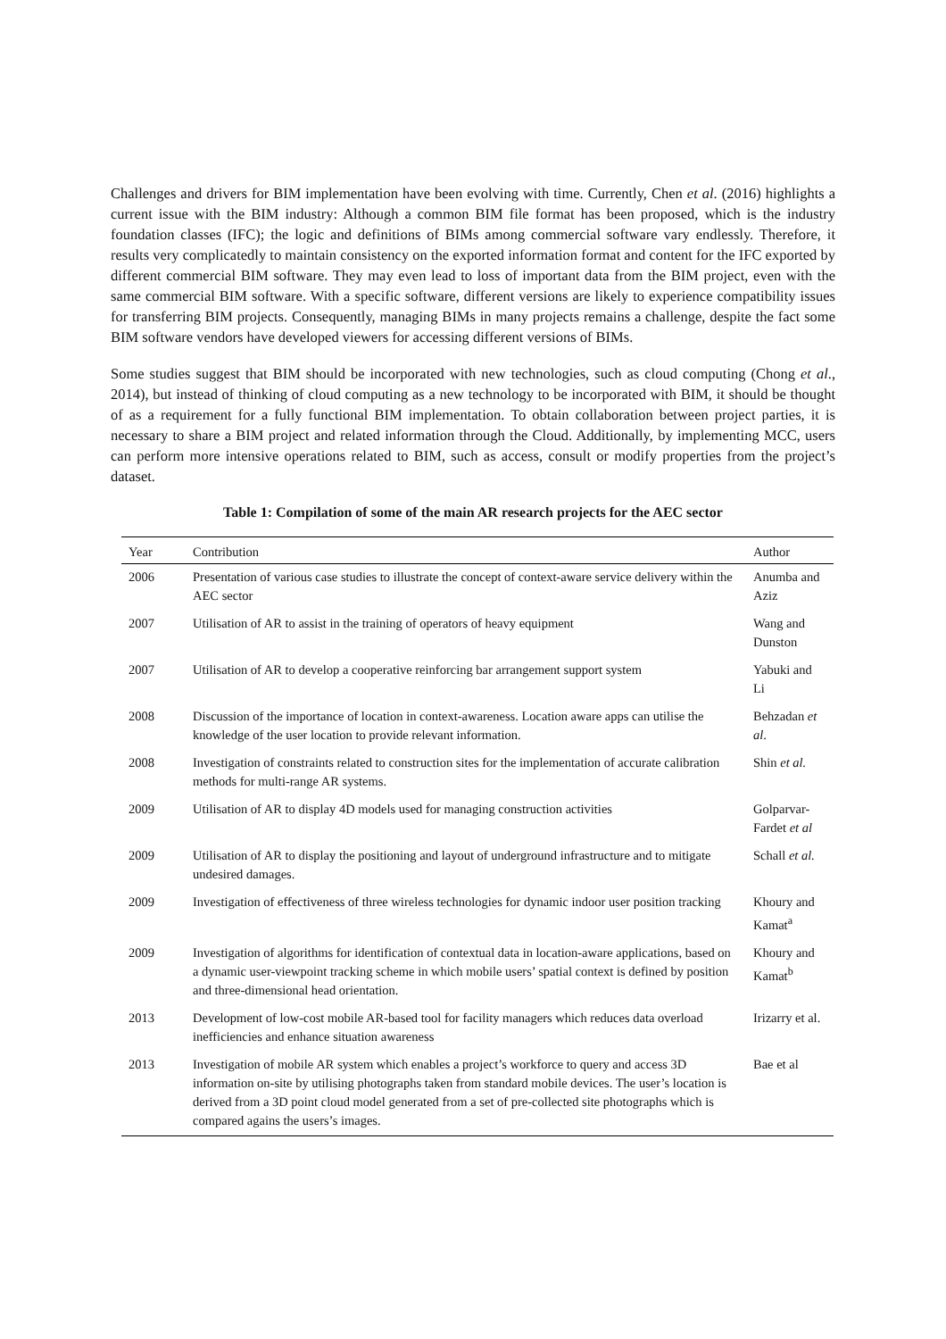Challenges and drivers for BIM implementation have been evolving with time. Currently, Chen et al. (2016) highlights a current issue with the BIM industry: Although a common BIM file format has been proposed, which is the industry foundation classes (IFC); the logic and definitions of BIMs among commercial software vary endlessly. Therefore, it results very complicatedly to maintain consistency on the exported information format and content for the IFC exported by different commercial BIM software. They may even lead to loss of important data from the BIM project, even with the same commercial BIM software. With a specific software, different versions are likely to experience compatibility issues for transferring BIM projects. Consequently, managing BIMs in many projects remains a challenge, despite the fact some BIM software vendors have developed viewers for accessing different versions of BIMs.
Some studies suggest that BIM should be incorporated with new technologies, such as cloud computing (Chong et al., 2014), but instead of thinking of cloud computing as a new technology to be incorporated with BIM, it should be thought of as a requirement for a fully functional BIM implementation. To obtain collaboration between project parties, it is necessary to share a BIM project and related information through the Cloud. Additionally, by implementing MCC, users can perform more intensive operations related to BIM, such as access, consult or modify properties from the project’s dataset.
Table 1: Compilation of some of the main AR research projects for the AEC sector
| Year | Contribution | Author |
| --- | --- | --- |
| 2006 | Presentation of various case studies to illustrate the concept of context-aware service delivery within the AEC sector | Anumba and Aziz |
| 2007 | Utilisation of AR to assist in the training of operators of heavy equipment | Wang and Dunston |
| 2007 | Utilisation of AR to develop a cooperative reinforcing bar arrangement support system | Yabuki and Li |
| 2008 | Discussion of the importance of location in context-awareness. Location aware apps can utilise the knowledge of the user location to provide relevant information. | Behzadan et al . |
| 2008 | Investigation of constraints related to construction sites for the implementation of accurate calibration methods for multi-range AR systems. | Shin et al. |
| 2009 | Utilisation of AR to display 4D models used for managing construction activities | Golparvar-Fardet et al |
| 2009 | Utilisation of AR to display the positioning and layout of underground infrastructure and to mitigate undesired damages. | Schall et al. |
| 2009 | Investigation of effectiveness of three wireless technologies for dynamic indoor user position tracking | Khoury and Kamat<sup>a</sup> |
| 2009 | Investigation of algorithms for identification of contextual data in location-aware applications, based on a dynamic user-viewpoint tracking scheme in which mobile users’ spatial context is defined by position and three-dimensional head orientation. | Khoury and Kamat<sup>b</sup> |
| 2013 | Development of low-cost mobile AR-based tool for facility managers which reduces data overload inefficiencies and enhance situation awareness | Irizarry et al. |
| 2013 | Investigation of mobile AR system which enables a project’s workforce to query and access 3D information on-site by utilising photographs taken from standard mobile devices. The user’s location is derived from a 3D point cloud model generated from a set of pre-collected site photographs which is compared agains the users’s images. | Bae et al |